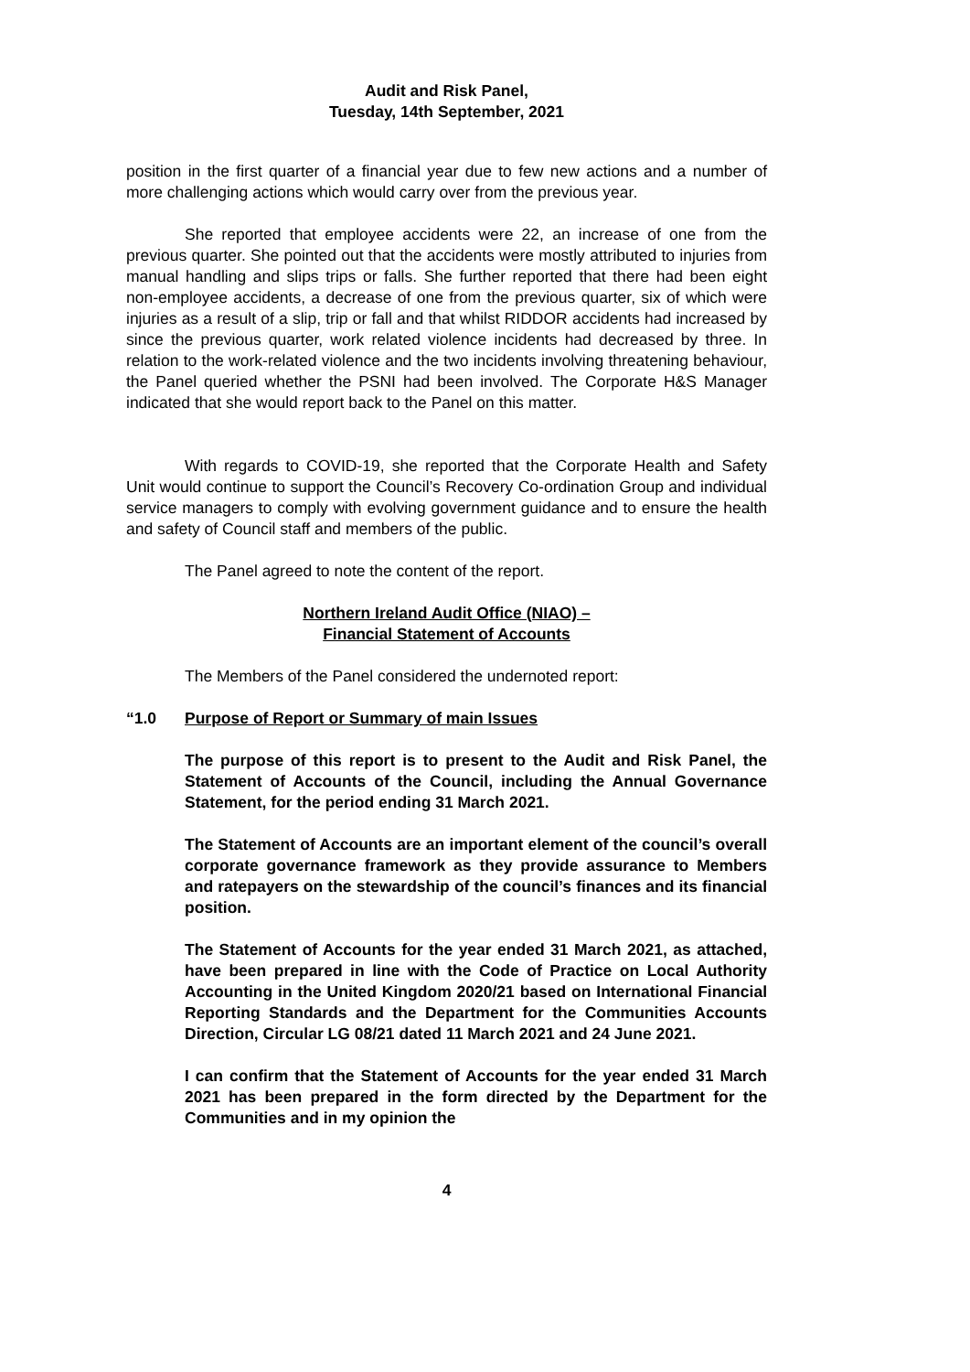Audit and Risk Panel,
Tuesday, 14th September, 2021
position in the first quarter of a financial year due to few new actions and a number of more challenging actions which would carry over from the previous year.
She reported that employee accidents were 22, an increase of one from the previous quarter. She pointed out that the accidents were mostly attributed to injuries from manual handling and slips trips or falls. She further reported that there had been eight non-employee accidents, a decrease of one from the previous quarter, six of which were injuries as a result of a slip, trip or fall and that whilst RIDDOR accidents had increased by since the previous quarter, work related violence incidents had decreased by three. In relation to the work-related violence and the two incidents involving threatening behaviour, the Panel queried whether the PSNI had been involved. The Corporate H&S Manager indicated that she would report back to the Panel on this matter.
With regards to COVID-19, she reported that the Corporate Health and Safety Unit would continue to support the Council’s Recovery Co-ordination Group and individual service managers to comply with evolving government guidance and to ensure the health and safety of Council staff and members of the public.
The Panel agreed to note the content of the report.
Northern Ireland Audit Office (NIAO) –
Financial Statement of Accounts
The Members of the Panel considered the undernoted report:
“1.0 Purpose of Report or Summary of main Issues
The purpose of this report is to present to the Audit and Risk Panel, the Statement of Accounts of the Council, including the Annual Governance Statement, for the period ending 31 March 2021.
The Statement of Accounts are an important element of the council’s overall corporate governance framework as they provide assurance to Members and ratepayers on the stewardship of the council’s finances and its financial position.
The Statement of Accounts for the year ended 31 March 2021, as attached, have been prepared in line with the Code of Practice on Local Authority Accounting in the United Kingdom 2020/21 based on International Financial Reporting Standards and the Department for the Communities Accounts Direction, Circular LG 08/21 dated 11 March 2021 and 24 June 2021.
I can confirm that the Statement of Accounts for the year ended 31 March 2021 has been prepared in the form directed by the Department for the Communities and in my opinion the
4